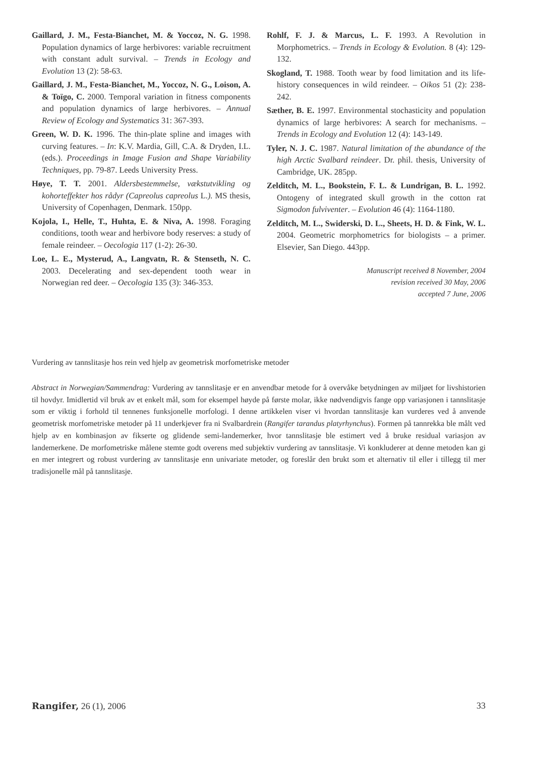Gaillard, J. M., Festa-Bianchet, M. & Yoccoz, N. G. 1998. Population dynamics of large herbivores: variable recruitment with constant adult survival. – Trends in Ecology and Evolution 13 (2): 58-63.
Gaillard, J. M., Festa-Bianchet, M., Yoccoz, N. G., Loison, A. & Toïgo, C. 2000. Temporal variation in fitness components and population dynamics of large herbivores. – Annual Review of Ecology and Systematics 31: 367-393.
Green, W. D. K. 1996. The thin-plate spline and images with curving features. – In: K.V. Mardia, Gill, C.A. & Dryden, I.L. (eds.). Proceedings in Image Fusion and Shape Variability Techniques, pp. 79-87. Leeds University Press.
Høye, T. T. 2001. Aldersbestemmelse, vækstutvikling og kohorteffekter hos rådyr (Capreolus capreolus L.). MS thesis, University of Copenhagen, Denmark. 150pp.
Kojola, I., Helle, T., Huhta, E. & Niva, A. 1998. Foraging conditions, tooth wear and herbivore body reserves: a study of female reindeer. – Oecologia 117 (1-2): 26-30.
Loe, L. E., Mysterud, A., Langvatn, R. & Stenseth, N. C. 2003. Decelerating and sex-dependent tooth wear in Norwegian red deer. – Oecologia 135 (3): 346-353.
Rohlf, F. J. & Marcus, L. F. 1993. A Revolution in Morphometrics. – Trends in Ecology & Evolution. 8 (4): 129-132.
Skogland, T. 1988. Tooth wear by food limitation and its life-history consequences in wild reindeer. – Oikos 51 (2): 238-242.
Sæther, B. E. 1997. Environmental stochasticity and population dynamics of large herbivores: A search for mechanisms. – Trends in Ecology and Evolution 12 (4): 143-149.
Tyler, N. J. C. 1987. Natural limitation of the abundance of the high Arctic Svalbard reindeer. Dr. phil. thesis, University of Cambridge, UK. 285pp.
Zelditch, M. L., Bookstein, F. L. & Lundrigan, B. L. 1992. Ontogeny of integrated skull growth in the cotton rat Sigmodon fulviventer. – Evolution 46 (4): 1164-1180.
Zelditch, M. L., Swiderski, D. L., Sheets, H. D. & Fink, W. L. 2004. Geometric morphometrics for biologists – a primer. Elsevier, San Diego. 443pp.
Manuscript received 8 November, 2004
revision received 30 May, 2006
accepted 7 June, 2006
Vurdering av tannslitasje hos rein ved hjelp av geometrisk morfometriske metoder
Abstract in Norwegian/Sammendrag: Vurdering av tannslitasje er en anvendbar metode for å overvåke betydningen av miljøet for livshistorien til hovdyr. Imidlertid vil bruk av et enkelt mål, som for eksempel høyde på første molar, ikke nødvendigvis fange opp variasjonen i tannslitasje som er viktig i forhold til tennenes funksjonelle morfologi. I denne artikkelen viser vi hvordan tannslitasje kan vurderes ved å anvende geometrisk morfometriske metoder på 11 underkjever fra ni Svalbardrein (Rangifer tarandus platyrhynchus). Formen på tannrekka ble målt ved hjelp av en kombinasjon av fikserte og glidende semi-landemerker, hvor tannslitasje ble estimert ved å bruke residual variasjon av landemerkene. De morfometriske målene stemte godt overens med subjektiv vurdering av tannslitasje. Vi konkluderer at denne metoden kan gi en mer integrert og robust vurdering av tannslitasje enn univariate metoder, og foreslår den brukt som et alternativ til eller i tillegg til mer tradisjonelle mål på tannslitasje.
Rangifer, 26 (1), 2006 33